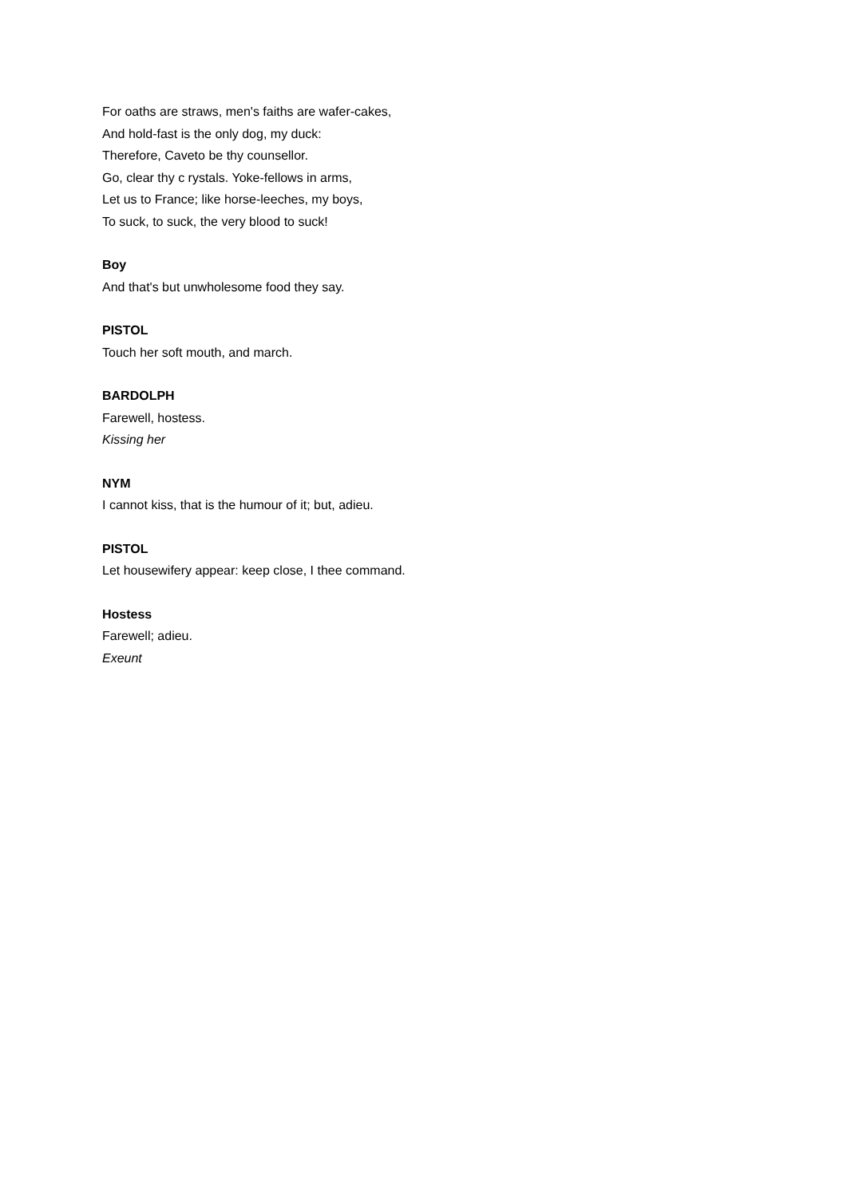For oaths are straws, men's faiths are wafer-cakes,
And hold-fast is the only dog, my duck:
Therefore, Caveto be thy counsellor.
Go, clear thy c rystals. Yoke-fellows in arms,
Let us to France; like horse-leeches, my boys,
To suck, to suck, the very blood to suck!
Boy
And that's but unwholesome food they say.
PISTOL
Touch her soft mouth, and march.
BARDOLPH
Farewell, hostess.
Kissing her
NYM
I cannot kiss, that is the humour of it; but, adieu.
PISTOL
Let housewifery appear: keep close, I thee command.
Hostess
Farewell; adieu.
Exeunt